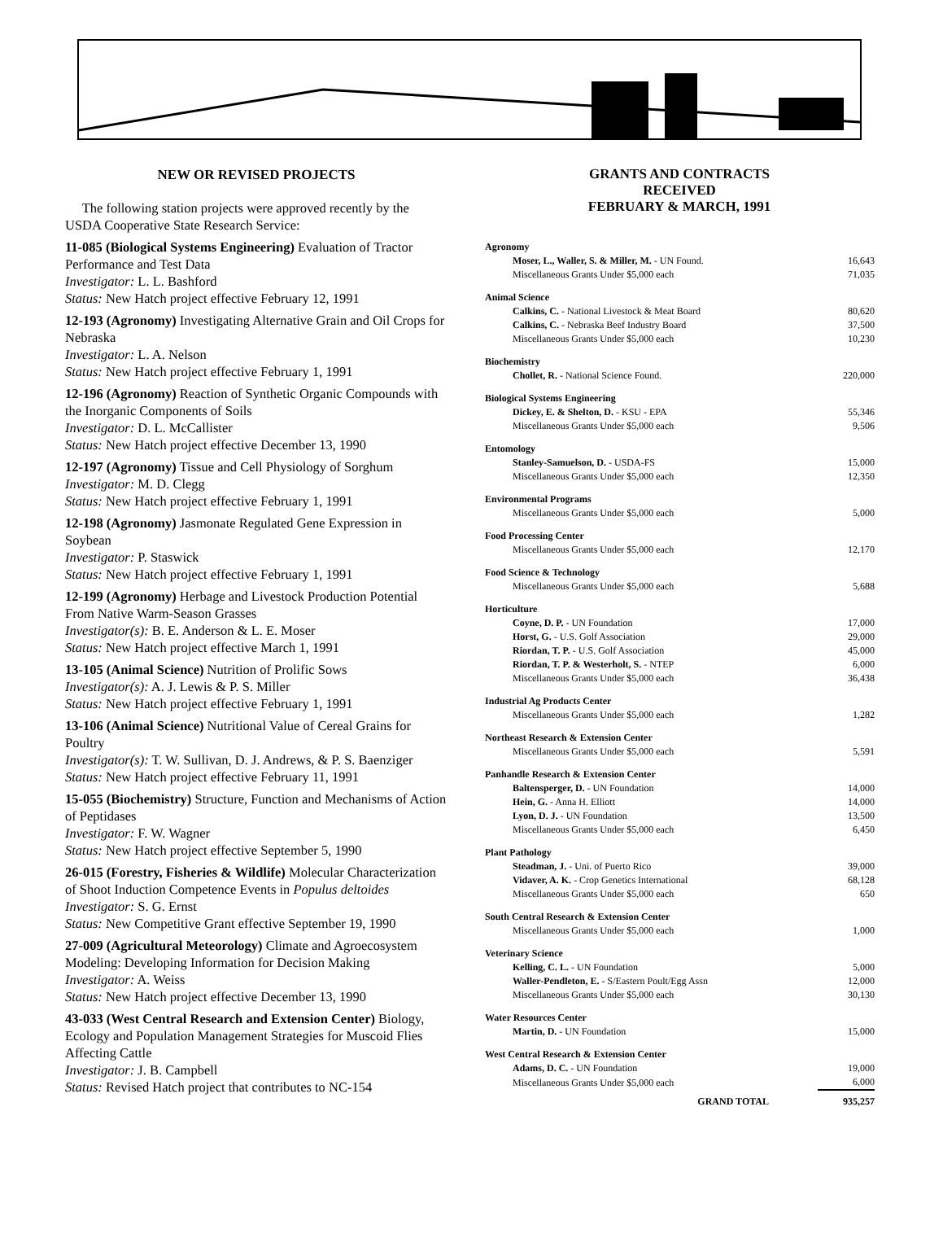NEW OR REVISED PROJECTS
The following station projects were approved recently by the USDA Cooperative State Research Service:
11-085 (Biological Systems Engineering) Evaluation of Tractor Performance and Test Data
Investigator: L. L. Bashford
Status: New Hatch project effective February 12, 1991
12-193 (Agronomy) Investigating Alternative Grain and Oil Crops for Nebraska
Investigator: L. A. Nelson
Status: New Hatch project effective February 1, 1991
12-196 (Agronomy) Reaction of Synthetic Organic Compounds with the Inorganic Components of Soils
Investigator: D. L. McCallister
Status: New Hatch project effective December 13, 1990
12-197 (Agronomy) Tissue and Cell Physiology of Sorghum
Investigator: M. D. Clegg
Status: New Hatch project effective February 1, 1991
12-198 (Agronomy) Jasmonate Regulated Gene Expression in Soybean
Investigator: P. Staswick
Status: New Hatch project effective February 1, 1991
12-199 (Agronomy) Herbage and Livestock Production Potential From Native Warm-Season Grasses
Investigator(s): B. E. Anderson & L. E. Moser
Status: New Hatch project effective March 1, 1991
13-105 (Animal Science) Nutrition of Prolific Sows
Investigator(s): A. J. Lewis & P. S. Miller
Status: New Hatch project effective February 1, 1991
13-106 (Animal Science) Nutritional Value of Cereal Grains for Poultry
Investigator(s): T. W. Sullivan, D. J. Andrews, & P. S. Baenziger
Status: New Hatch project effective February 11, 1991
15-055 (Biochemistry) Structure, Function and Mechanisms of Action of Peptidases
Investigator: F. W. Wagner
Status: New Hatch project effective September 5, 1990
26-015 (Forestry, Fisheries & Wildlife) Molecular Characterization of Shoot Induction Competence Events in Populus deltoides
Investigator: S. G. Ernst
Status: New Competitive Grant effective September 19, 1990
27-009 (Agricultural Meteorology) Climate and Agroecosystem Modeling: Developing Information for Decision Making
Investigator: A. Weiss
Status: New Hatch project effective December 13, 1990
43-033 (West Central Research and Extension Center) Biology, Ecology and Population Management Strategies for Muscoid Flies Affecting Cattle
Investigator: J. B. Campbell
Status: Revised Hatch project that contributes to NC-154
GRANTS AND CONTRACTS
RECEIVED
FEBRUARY & MARCH, 1991
| Agronomy | |
| --- | --- |
| Moser, L., Waller, S. & Miller, M. - UN Found. | 16,643 |
| Miscellaneous Grants Under $5,000 each | 71,035 |
| Animal Science | |
| Calkins, C. - National Livestock & Meat Board | 80,620 |
| Calkins, C. - Nebraska Beef Industry Board | 37,500 |
| Miscellaneous Grants Under $5,000 each | 10,230 |
| Biochemistry | |
| Chollet, R. - National Science Found. | 220,000 |
| Biological Systems Engineering | |
| Dickey, E. & Shelton, D. - KSU - EPA | 55,346 |
| Miscellaneous Grants Under $5,000 each | 9,506 |
| Entomology | |
| Stanley-Samuelson, D. - USDA-FS | 15,000 |
| Miscellaneous Grants Under $5,000 each | 12,350 |
| Environmental Programs | |
| Miscellaneous Grants Under $5,000 each | 5,000 |
| Food Processing Center | |
| Miscellaneous Grants Under $5,000 each | 12,170 |
| Food Science & Technology | |
| Miscellaneous Grants Under $5,000 each | 5,688 |
| Horticulture | |
| Coyne, D. P. - UN Foundation | 17,000 |
| Horst, G. - U.S. Golf Association | 29,000 |
| Riordan, T. P. - U.S. Golf Association | 45,000 |
| Riordan, T. P. & Westerholt, S. - NTEP | 6,000 |
| Miscellaneous Grants Under $5,000 each | 36,438 |
| Industrial Ag Products Center | |
| Miscellaneous Grants Under $5,000 each | 1,282 |
| Northeast Research & Extension Center | |
| Miscellaneous Grants Under $5,000 each | 5,591 |
| Panhandle Research & Extension Center | |
| Baltensperger, D. - UN Foundation | 14,000 |
| Hein, G. - Anna H. Elliott | 14,000 |
| Lyon, D. J. - UN Foundation | 13,500 |
| Miscellaneous Grants Under $5,000 each | 6,450 |
| Plant Pathology | |
| Steadman, J. - Uni. of Puerto Rico | 39,000 |
| Vidaver, A. K. - Crop Genetics International | 68,128 |
| Miscellaneous Grants Under $5,000 each | 650 |
| South Central Research & Extension Center | |
| Miscellaneous Grants Under $5,000 each | 1,000 |
| Veterinary Science | |
| Kelling, C. L. - UN Foundation | 5,000 |
| Waller-Pendleton, E. - S/Eastern Poult/Egg Assn | 12,000 |
| Miscellaneous Grants Under $5,000 each | 30,130 |
| Water Resources Center | |
| Martin, D. - UN Foundation | 15,000 |
| West Central Research & Extension Center | |
| Adams, D. C. - UN Foundation | 19,000 |
| Miscellaneous Grants Under $5,000 each | 6,000 |
| GRAND TOTAL | 935,257 |